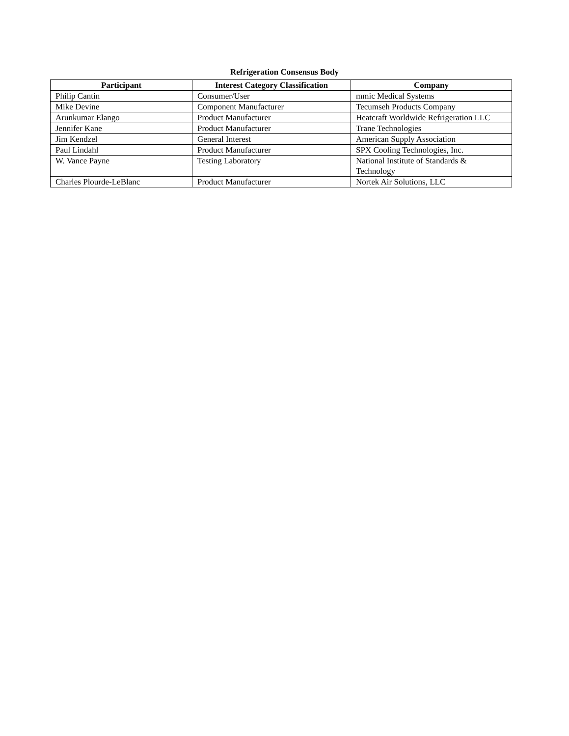Refrigeration Consensus Body
| Participant | Interest Category Classification | Company |
| --- | --- | --- |
| Philip Cantin | Consumer/User | mmic Medical Systems |
| Mike Devine | Component Manufacturer | Tecumseh Products Company |
| Arunkumar Elango | Product Manufacturer | Heatcraft Worldwide Refrigeration LLC |
| Jennifer Kane | Product Manufacturer | Trane Technologies |
| Jim Kendzel | General Interest | American Supply Association |
| Paul Lindahl | Product Manufacturer | SPX Cooling Technologies, Inc. |
| W. Vance Payne | Testing Laboratory | National Institute of Standards & Technology |
| Charles Plourde-LeBlanc | Product Manufacturer | Nortek Air Solutions, LLC |